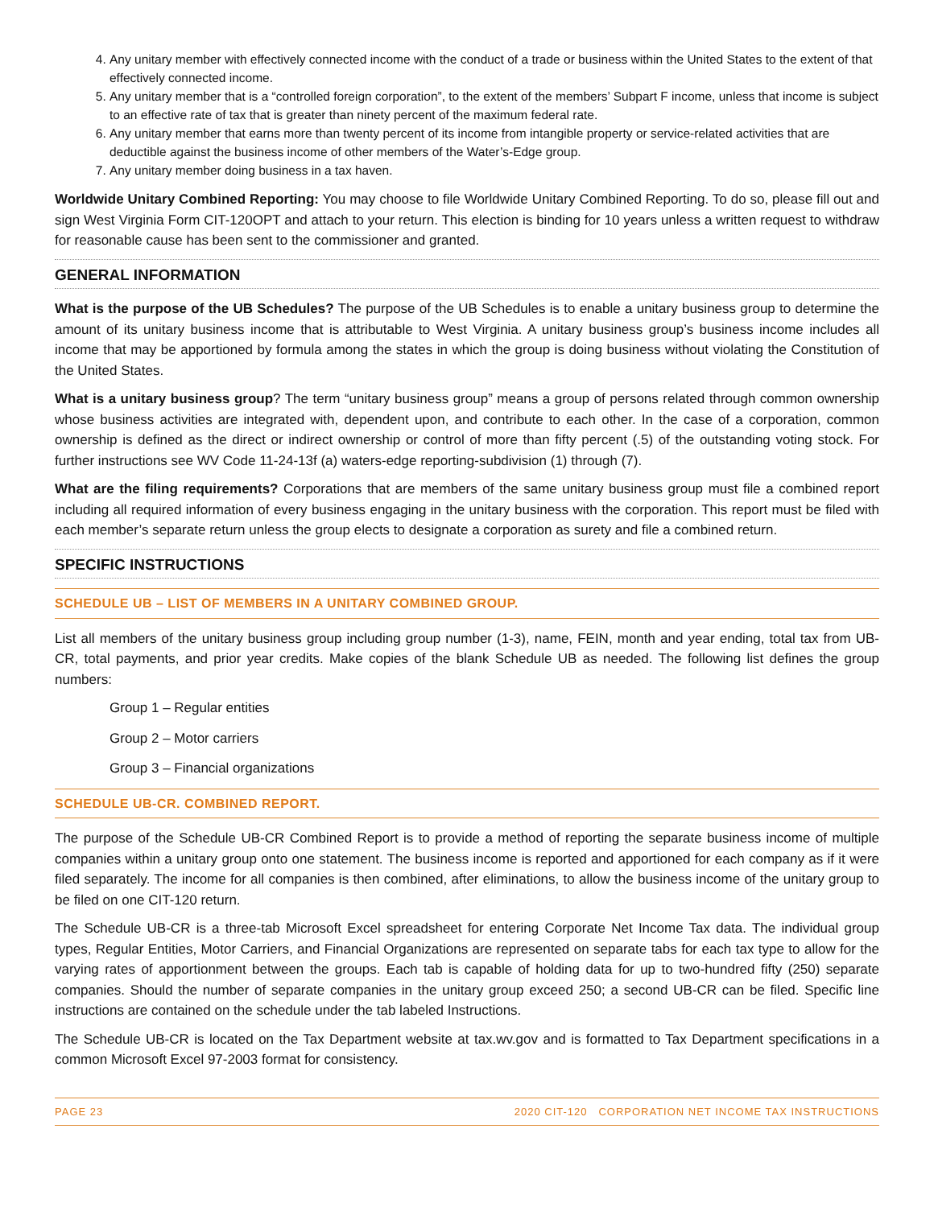4. Any unitary member with effectively connected income with the conduct of a trade or business within the United States to the extent of that effectively connected income.
5. Any unitary member that is a “controlled foreign corporation”, to the extent of the members’ Subpart F income, unless that income is subject to an effective rate of tax that is greater than ninety percent of the maximum federal rate.
6. Any unitary member that earns more than twenty percent of its income from intangible property or service-related activities that are deductible against the business income of other members of the Water’s-Edge group.
7. Any unitary member doing business in a tax haven.
Worldwide Unitary Combined Reporting: You may choose to file Worldwide Unitary Combined Reporting. To do so, please fill out and sign West Virginia Form CIT-120OPT and attach to your return. This election is binding for 10 years unless a written request to withdraw for reasonable cause has been sent to the commissioner and granted.
GENERAL INFORMATION
What is the purpose of the UB Schedules? The purpose of the UB Schedules is to enable a unitary business group to determine the amount of its unitary business income that is attributable to West Virginia. A unitary business group’s business income includes all income that may be apportioned by formula among the states in which the group is doing business without violating the Constitution of the United States.
What is a unitary business group? The term “unitary business group” means a group of persons related through common ownership whose business activities are integrated with, dependent upon, and contribute to each other. In the case of a corporation, common ownership is defined as the direct or indirect ownership or control of more than fifty percent (.5) of the outstanding voting stock. For further instructions see WV Code 11-24-13f (a) waters-edge reporting-subdivision (1) through (7).
What are the filing requirements? Corporations that are members of the same unitary business group must file a combined report including all required information of every business engaging in the unitary business with the corporation. This report must be filed with each member’s separate return unless the group elects to designate a corporation as surety and file a combined return.
SPECIFIC INSTRUCTIONS
SCHEDULE UB – LIST OF MEMBERS IN A UNITARY COMBINED GROUP.
List all members of the unitary business group including group number (1-3), name, FEIN, month and year ending, total tax from UB-CR, total payments, and prior year credits. Make copies of the blank Schedule UB as needed. The following list defines the group numbers:
Group 1 – Regular entities
Group 2 – Motor carriers
Group 3 – Financial organizations
SCHEDULE UB-CR. COMBINED REPORT.
The purpose of the Schedule UB-CR Combined Report is to provide a method of reporting the separate business income of multiple companies within a unitary group onto one statement. The business income is reported and apportioned for each company as if it were filed separately. The income for all companies is then combined, after eliminations, to allow the business income of the unitary group to be filed on one CIT-120 return.
The Schedule UB-CR is a three-tab Microsoft Excel spreadsheet for entering Corporate Net Income Tax data. The individual group types, Regular Entities, Motor Carriers, and Financial Organizations are represented on separate tabs for each tax type to allow for the varying rates of apportionment between the groups. Each tab is capable of holding data for up to two-hundred fifty (250) separate companies. Should the number of separate companies in the unitary group exceed 250; a second UB-CR can be filed. Specific line instructions are contained on the schedule under the tab labeled Instructions.
The Schedule UB-CR is located on the Tax Department website at tax.wv.gov and is formatted to Tax Department specifications in a common Microsoft Excel 97-2003 format for consistency.
PAGE 23 2020 CIT-120 CORPORATION NET INCOME TAX INSTRUCTIONS